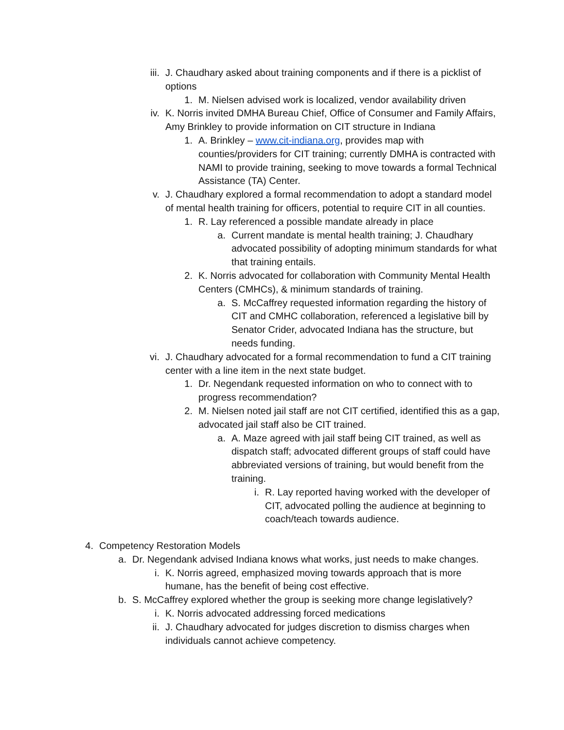iii. J. Chaudhary asked about training components and if there is a picklist of options
1. M. Nielsen advised work is localized, vendor availability driven
iv. K. Norris invited DMHA Bureau Chief, Office of Consumer and Family Affairs, Amy Brinkley to provide information on CIT structure in Indiana
1. A. Brinkley – www.cit-indiana.org, provides map with counties/providers for CIT training; currently DMHA is contracted with NAMI to provide training, seeking to move towards a formal Technical Assistance (TA) Center.
v. J. Chaudhary explored a formal recommendation to adopt a standard model of mental health training for officers, potential to require CIT in all counties.
1. R. Lay referenced a possible mandate already in place
a. Current mandate is mental health training; J. Chaudhary advocated possibility of adopting minimum standards for what that training entails.
2. K. Norris advocated for collaboration with Community Mental Health Centers (CMHCs), & minimum standards of training.
a. S. McCaffrey requested information regarding the history of CIT and CMHC collaboration, referenced a legislative bill by Senator Crider, advocated Indiana has the structure, but needs funding.
vi. J. Chaudhary advocated for a formal recommendation to fund a CIT training center with a line item in the next state budget.
1. Dr. Negendank requested information on who to connect with to progress recommendation?
2. M. Nielsen noted jail staff are not CIT certified, identified this as a gap, advocated jail staff also be CIT trained.
a. A. Maze agreed with jail staff being CIT trained, as well as dispatch staff; advocated different groups of staff could have abbreviated versions of training, but would benefit from the training.
i. R. Lay reported having worked with the developer of CIT, advocated polling the audience at beginning to coach/teach towards audience.
4. Competency Restoration Models
a. Dr. Negendank advised Indiana knows what works, just needs to make changes.
i. K. Norris agreed, emphasized moving towards approach that is more humane, has the benefit of being cost effective.
b. S. McCaffrey explored whether the group is seeking more change legislatively?
i. K. Norris advocated addressing forced medications
ii. J. Chaudhary advocated for judges discretion to dismiss charges when individuals cannot achieve competency.